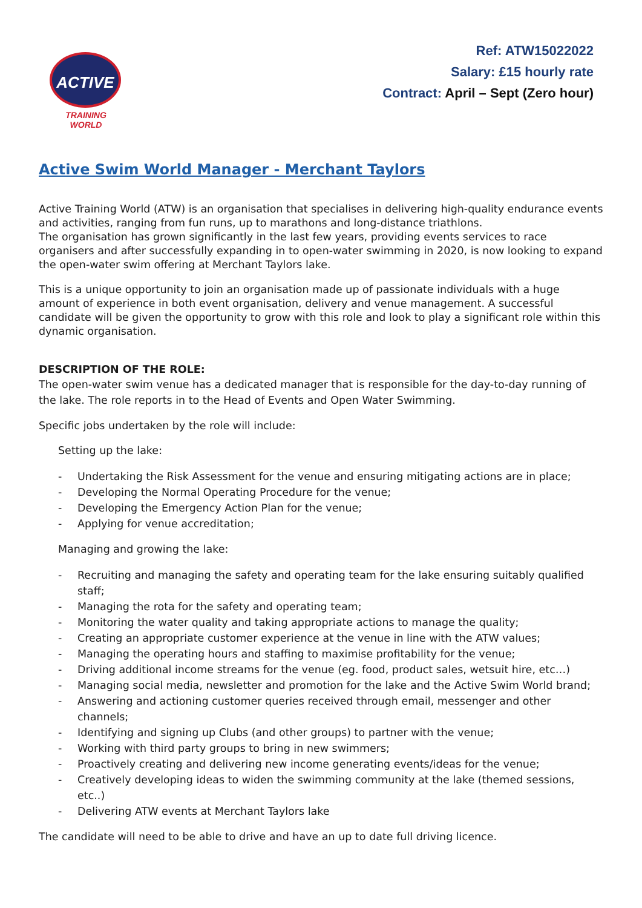ACTIVE
TRAINING WORLD
Ref: ATW15022022
Salary: £15 hourly rate
Contract: April – Sept (Zero hour)
Active Swim World Manager - Merchant Taylors
Active Training World (ATW) is an organisation that specialises in delivering high-quality endurance events and activities, ranging from fun runs, up to marathons and long-distance triathlons.
The organisation has grown significantly in the last few years, providing events services to race organisers and after successfully expanding in to open-water swimming in 2020, is now looking to expand the open-water swim offering at Merchant Taylors lake.
This is a unique opportunity to join an organisation made up of passionate individuals with a huge amount of experience in both event organisation, delivery and venue management. A successful candidate will be given the opportunity to grow with this role and look to play a significant role within this dynamic organisation.
DESCRIPTION OF THE ROLE:
The open-water swim venue has a dedicated manager that is responsible for the day-to-day running of the lake. The role reports in to the Head of Events and Open Water Swimming.
Specific jobs undertaken by the role will include:
Setting up the lake:
- Undertaking the Risk Assessment for the venue and ensuring mitigating actions are in place;
- Developing the Normal Operating Procedure for the venue;
- Developing the Emergency Action Plan for the venue;
- Applying for venue accreditation;
Managing and growing the lake:
- Recruiting and managing the safety and operating team for the lake ensuring suitably qualified staff;
- Managing the rota for the safety and operating team;
- Monitoring the water quality and taking appropriate actions to manage the quality;
- Creating an appropriate customer experience at the venue in line with the ATW values;
- Managing the operating hours and staffing to maximise profitability for the venue;
- Driving additional income streams for the venue (eg. food, product sales, wetsuit hire, etc…)
- Managing social media, newsletter and promotion for the lake and the Active Swim World brand;
- Answering and actioning customer queries received through email, messenger and other channels;
- Identifying and signing up Clubs (and other groups) to partner with the venue;
- Working with third party groups to bring in new swimmers;
- Proactively creating and delivering new income generating events/ideas for the venue;
- Creatively developing ideas to widen the swimming community at the lake (themed sessions, etc..)
- Delivering ATW events at Merchant Taylors lake
The candidate will need to be able to drive and have an up to date full driving licence.